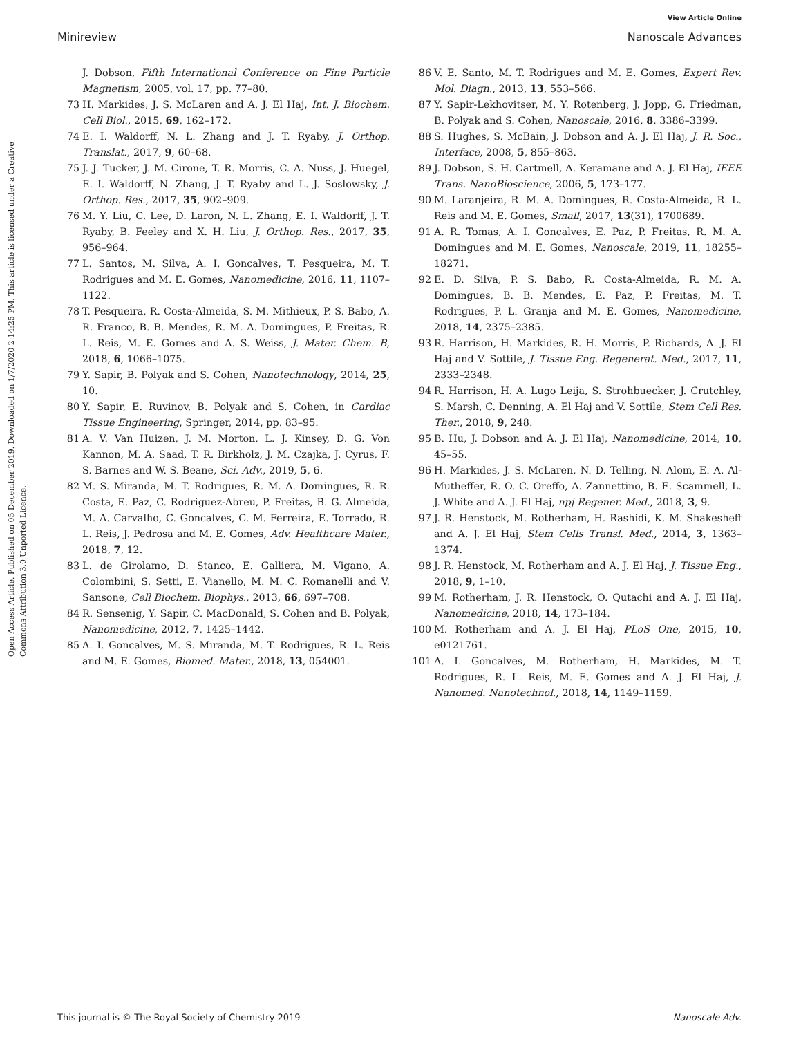View Article Online
Minireview Nanoscale Advances
Open Access Article. Published on 05 December 2019. Downloaded on 1/7/2020 2:14:25 PM. This article is licensed under a Creative Commons Attribution 3.0 Unported Licence.
J. Dobson, Fifth International Conference on Fine Particle Magnetism, 2005, vol. 17, pp. 77–80.
73 H. Markides, J. S. McLaren and A. J. El Haj, Int. J. Biochem. Cell Biol., 2015, 69, 162–172.
74 E. I. Waldorff, N. L. Zhang and J. T. Ryaby, J. Orthop. Translat., 2017, 9, 60–68.
75 J. J. Tucker, J. M. Cirone, T. R. Morris, C. A. Nuss, J. Huegel, E. I. Waldorff, N. Zhang, J. T. Ryaby and L. J. Soslowsky, J. Orthop. Res., 2017, 35, 902–909.
76 M. Y. Liu, C. Lee, D. Laron, N. L. Zhang, E. I. Waldorff, J. T. Ryaby, B. Feeley and X. H. Liu, J. Orthop. Res., 2017, 35, 956–964.
77 L. Santos, M. Silva, A. I. Goncalves, T. Pesqueira, M. T. Rodrigues and M. E. Gomes, Nanomedicine, 2016, 11, 1107–1122.
78 T. Pesqueira, R. Costa-Almeida, S. M. Mithieux, P. S. Babo, A. R. Franco, B. B. Mendes, R. M. A. Domingues, P. Freitas, R. L. Reis, M. E. Gomes and A. S. Weiss, J. Mater. Chem. B, 2018, 6, 1066–1075.
79 Y. Sapir, B. Polyak and S. Cohen, Nanotechnology, 2014, 25, 10.
80 Y. Sapir, E. Ruvinov, B. Polyak and S. Cohen, in Cardiac Tissue Engineering, Springer, 2014, pp. 83–95.
81 A. V. Van Huizen, J. M. Morton, L. J. Kinsey, D. G. Von Kannon, M. A. Saad, T. R. Birkholz, J. M. Czajka, J. Cyrus, F. S. Barnes and W. S. Beane, Sci. Adv., 2019, 5, 6.
82 M. S. Miranda, M. T. Rodrigues, R. M. A. Domingues, R. R. Costa, E. Paz, C. Rodriguez-Abreu, P. Freitas, B. G. Almeida, M. A. Carvalho, C. Goncalves, C. M. Ferreira, E. Torrado, R. L. Reis, J. Pedrosa and M. E. Gomes, Adv. Healthcare Mater., 2018, 7, 12.
83 L. de Girolamo, D. Stanco, E. Galliera, M. Vigano, A. Colombini, S. Setti, E. Vianello, M. M. C. Romanelli and V. Sansone, Cell Biochem. Biophys., 2013, 66, 697–708.
84 R. Sensenig, Y. Sapir, C. MacDonald, S. Cohen and B. Polyak, Nanomedicine, 2012, 7, 1425–1442.
85 A. I. Goncalves, M. S. Miranda, M. T. Rodrigues, R. L. Reis and M. E. Gomes, Biomed. Mater., 2018, 13, 054001.
86 V. E. Santo, M. T. Rodrigues and M. E. Gomes, Expert Rev. Mol. Diagn., 2013, 13, 553–566.
87 Y. Sapir-Lekhovitser, M. Y. Rotenberg, J. Jopp, G. Friedman, B. Polyak and S. Cohen, Nanoscale, 2016, 8, 3386–3399.
88 S. Hughes, S. McBain, J. Dobson and A. J. El Haj, J. R. Soc., Interface, 2008, 5, 855–863.
89 J. Dobson, S. H. Cartmell, A. Keramane and A. J. El Haj, IEEE Trans. NanoBioscience, 2006, 5, 173–177.
90 M. Laranjeira, R. M. A. Domingues, R. Costa-Almeida, R. L. Reis and M. E. Gomes, Small, 2017, 13(31), 1700689.
91 A. R. Tomas, A. I. Goncalves, E. Paz, P. Freitas, R. M. A. Domingues and M. E. Gomes, Nanoscale, 2019, 11, 18255–18271.
92 E. D. Silva, P. S. Babo, R. Costa-Almeida, R. M. A. Domingues, B. B. Mendes, E. Paz, P. Freitas, M. T. Rodrigues, P. L. Granja and M. E. Gomes, Nanomedicine, 2018, 14, 2375–2385.
93 R. Harrison, H. Markides, R. H. Morris, P. Richards, A. J. El Haj and V. Sottile, J. Tissue Eng. Regenerat. Med., 2017, 11, 2333–2348.
94 R. Harrison, H. A. Lugo Leija, S. Strohbuecker, J. Crutchley, S. Marsh, C. Denning, A. El Haj and V. Sottile, Stem Cell Res. Ther., 2018, 9, 248.
95 B. Hu, J. Dobson and A. J. El Haj, Nanomedicine, 2014, 10, 45–55.
96 H. Markides, J. S. McLaren, N. D. Telling, N. Alom, E. A. Al-Mutheffer, R. O. C. Oreffo, A. Zannettino, B. E. Scammell, L. J. White and A. J. El Haj, npj Regener. Med., 2018, 3, 9.
97 J. R. Henstock, M. Rotherham, H. Rashidi, K. M. Shakesheff and A. J. El Haj, Stem Cells Transl. Med., 2014, 3, 1363–1374.
98 J. R. Henstock, M. Rotherham and A. J. El Haj, J. Tissue Eng., 2018, 9, 1–10.
99 M. Rotherham, J. R. Henstock, O. Qutachi and A. J. El Haj, Nanomedicine, 2018, 14, 173–184.
100 M. Rotherham and A. J. El Haj, PLoS One, 2015, 10, e0121761.
101 A. I. Goncalves, M. Rotherham, H. Markides, M. T. Rodrigues, R. L. Reis, M. E. Gomes and A. J. El Haj, J. Nanomed. Nanotechnol., 2018, 14, 1149–1159.
This journal is © The Royal Society of Chemistry 2019 Nanoscale Adv.